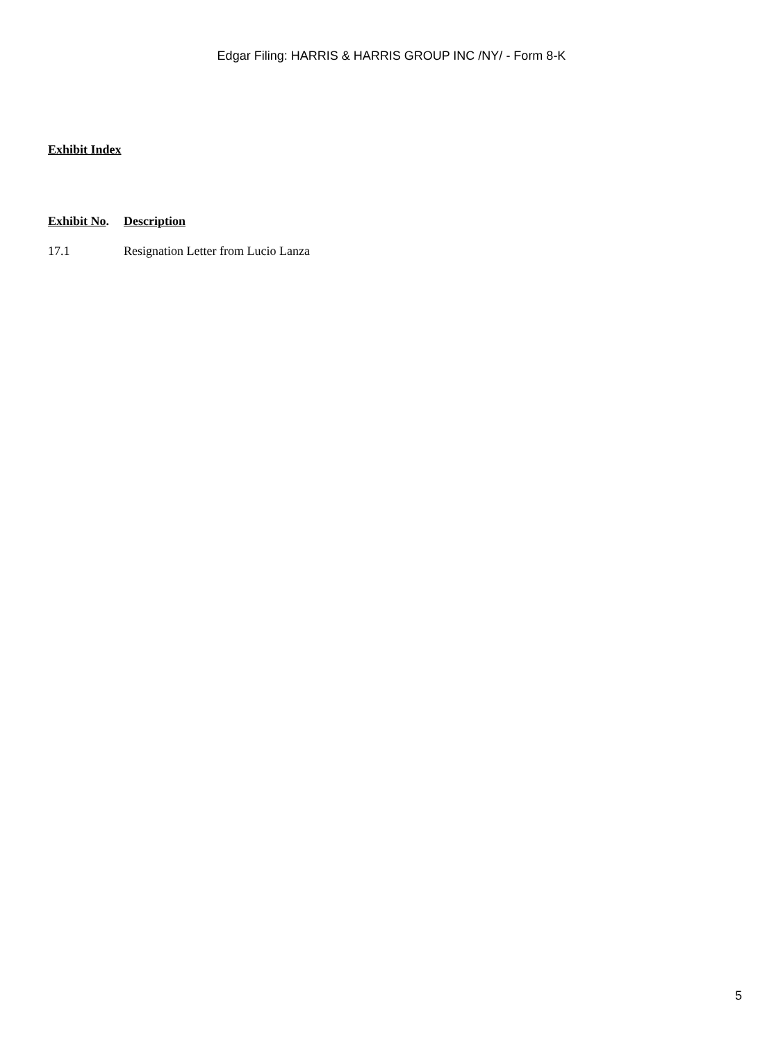Edgar Filing: HARRIS & HARRIS GROUP INC /NY/ - Form 8-K
Exhibit Index
| Exhibit No . | Description |
| --- | --- |
| 17.1 | Resignation Letter from Lucio Lanza |
5